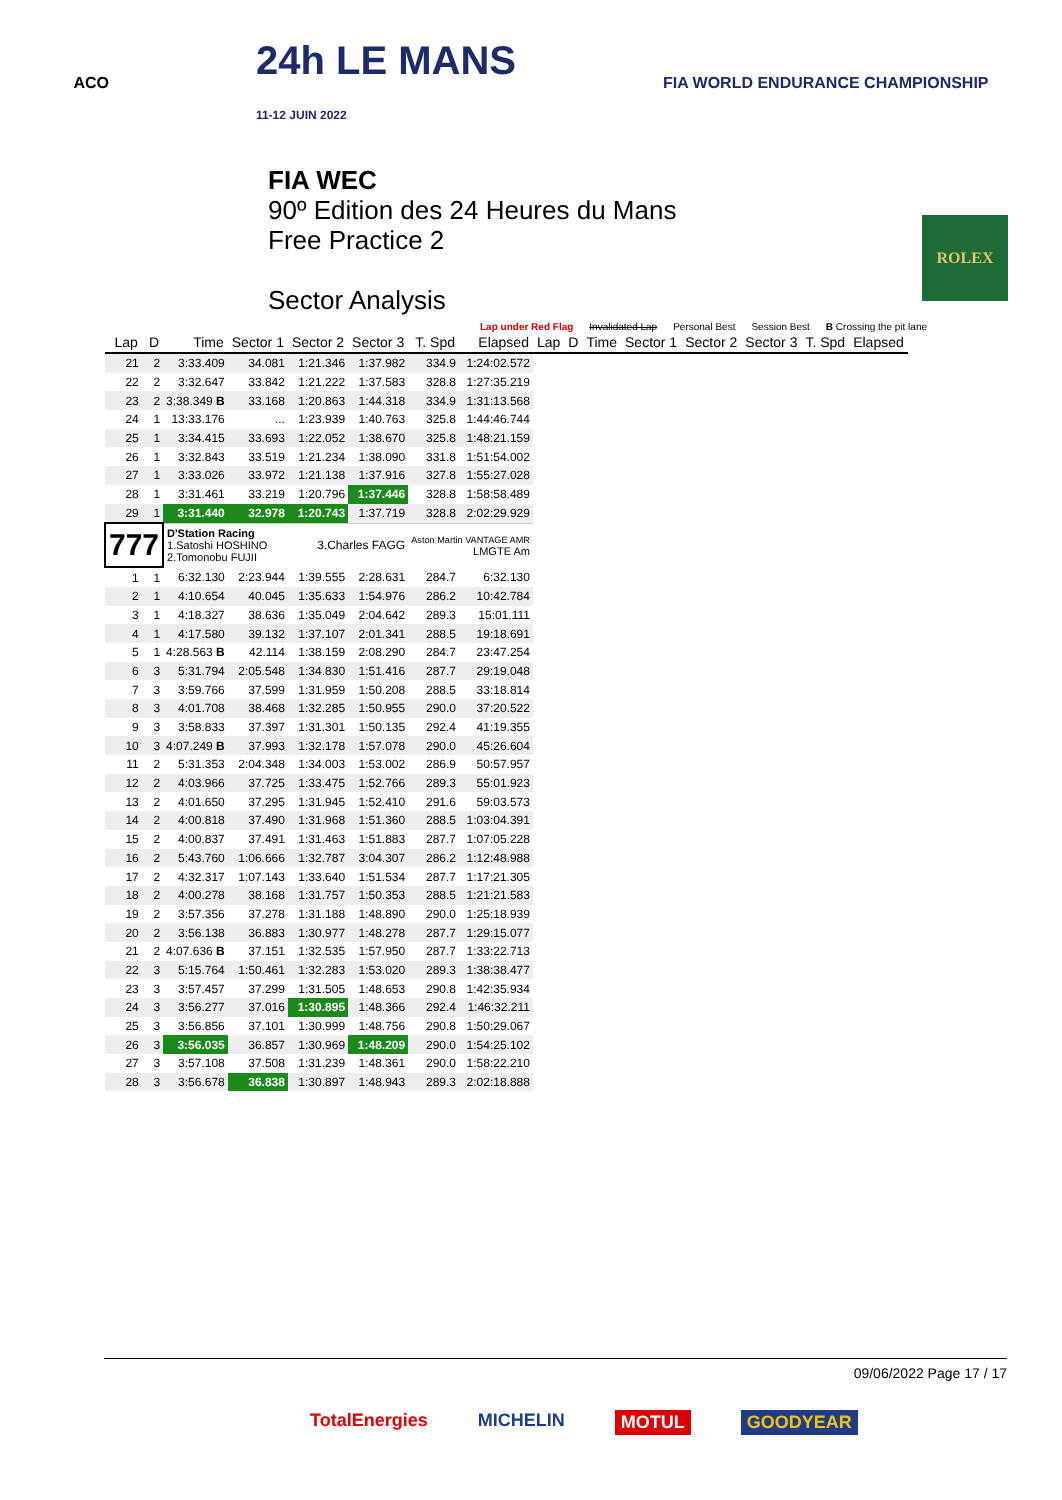ACO 24h LE MANS
11-12 JUIN 2022 FIA WORLD ENDURANCE CHAMPIONSHIP
FIA WEC
90º Edition des 24 Heures du Mans
Free Practice 2
Sector Analysis
ROLEX
Lap under Red Flag Invalidated Lap Personal Best Session Best B Crossing the pit lane
| Lap | D | Time | Sector 1 | Sector 2 | Sector 3 | T. Spd | Elapsed | Lap | D | Time | Sector 1 | Sector 2 | Sector 3 | T. Spd | Elapsed |
| --- | --- | --- | --- | --- | --- | --- | --- | --- | --- | --- | --- | --- | --- | --- | --- |
| 21 | 2 | 3:33.409 | 34.081 | 1:21.346 | 1:37.982 | 334.9 | 1:24:02.572 | | | | | | | | |
| 22 | 2 | 3:32.647 | 33.842 | 1:21.222 | 1:37.583 | 328.8 | 1:27:35.219 | | | | | | | | |
| 23 | 2 | 3:38.349 B | 33.168 | 1:20.863 | 1:44.318 | 334.9 | 1:31:13.568 | | | | | | | | |
| 24 | 1 | 13:33.176 | ... | 1:23.939 | 1:40.763 | 325.8 | 1:44:46.744 | | | | | | | | |
| 25 | 1 | 3:34.415 | 33.693 | 1:22.052 | 1:38.670 | 325.8 | 1:48:21.159 | | | | | | | | |
| 26 | 1 | 3:32.843 | 33.519 | 1:21.234 | 1:38.090 | 331.8 | 1:51:54.002 | | | | | | | | |
| 27 | 1 | 3:33.026 | 33.972 | 1:21.138 | 1:37.916 | 327.8 | 1:55:27.028 | | | | | | | | |
| 28 | 1 | 3:31.461 | 33.219 | 1:20.796 | 1:37.446 | 328.8 | 1:58:58.489 | | | | | | | | |
| 29 | 1 | 3:31.440 | 32.978 | 1:20.743 | 1:37.719 | 328.8 | 2:02:29.929 | | | | | | | | |
| 777 | | D'Station Racing 1.Satoshi HOSHINO 2.Tomonobu FUJII | | 3.Charles FAGG | | Aston Martin VANTAGE AMR LMGTE Am | | | | | | | | | |
| 1 | 1 | 6:32.130 | 2:23.944 | 1:39.555 | 2:28.631 | 284.7 | 6:32.130 | | | | | | | | |
| 2 | 1 | 4:10.654 | 40.045 | 1:35.633 | 1:54.976 | 286.2 | 10:42.784 | | | | | | | | |
| 3 | 1 | 4:18.327 | 38.636 | 1:35.049 | 2:04.642 | 289.3 | 15:01.111 | | | | | | | | |
| 4 | 1 | 4:17.580 | 39.132 | 1:37.107 | 2:01.341 | 288.5 | 19:18.691 | | | | | | | | |
| 5 | 1 | 4:28.563 B | 42.114 | 1:38.159 | 2:08.290 | 284.7 | 23:47.254 | | | | | | | | |
| 6 | 3 | 5:31.794 | 2:05.548 | 1:34.830 | 1:51.416 | 287.7 | 29:19.048 | | | | | | | | |
| 7 | 3 | 3:59.766 | 37.599 | 1:31.959 | 1:50.208 | 288.5 | 33:18.814 | | | | | | | | |
| 8 | 3 | 4:01.708 | 38.468 | 1:32.285 | 1:50.955 | 290.0 | 37:20.522 | | | | | | | | |
| 9 | 3 | 3:58.833 | 37.397 | 1:31.301 | 1:50.135 | 292.4 | 41:19.355 | | | | | | | | |
| 10 | 3 | 4:07.249 B | 37.993 | 1:32.178 | 1:57.078 | 290.0 | 45:26.604 | | | | | | | | |
| 11 | 2 | 5:31.353 | 2:04.348 | 1:34.003 | 1:53.002 | 286.9 | 50:57.957 | | | | | | | | |
| 12 | 2 | 4:03.966 | 37.725 | 1:33.475 | 1:52.766 | 289.3 | 55:01.923 | | | | | | | | |
| 13 | 2 | 4:01.650 | 37.295 | 1:31.945 | 1:52.410 | 291.6 | 59:03.573 | | | | | | | | |
| 14 | 2 | 4:00.818 | 37.490 | 1:31.968 | 1:51.360 | 288.5 | 1:03:04.391 | | | | | | | | |
| 15 | 2 | 4:00.837 | 37.491 | 1:31.463 | 1:51.883 | 287.7 | 1:07:05.228 | | | | | | | | |
| 16 | 2 | 5:43.760 | 1:06.666 | 1:32.787 | 3:04.307 | 286.2 | 1:12:48.988 | | | | | | | | |
| 17 | 2 | 4:32.317 | 1:07.143 | 1:33.640 | 1:51.534 | 287.7 | 1:17:21.305 | | | | | | | | |
| 18 | 2 | 4:00.278 | 38.168 | 1:31.757 | 1:50.353 | 288.5 | 1:21:21.583 | | | | | | | | |
| 19 | 2 | 3:57.356 | 37.278 | 1:31.188 | 1:48.890 | 290.0 | 1:25:18.939 | | | | | | | | |
| 20 | 2 | 3:56.138 | 36.883 | 1:30.977 | 1:48.278 | 287.7 | 1:29:15.077 | | | | | | | | |
| 21 | 2 | 4:07.636 B | 37.151 | 1:32.535 | 1:57.950 | 287.7 | 1:33:22.713 | | | | | | | | |
| 22 | 3 | 5:15.764 | 1:50.461 | 1:32.283 | 1:53.020 | 289.3 | 1:38:38.477 | | | | | | | | |
| 23 | 3 | 3:57.457 | 37.299 | 1:31.505 | 1:48.653 | 290.8 | 1:42:35.934 | | | | | | | | |
| 24 | 3 | 3:56.277 | 37.016 | 1:30.895 | 1:48.366 | 292.4 | 1:46:32.211 | | | | | | | | |
| 25 | 3 | 3:56.856 | 37.101 | 1:30.999 | 1:48.756 | 290.8 | 1:50:29.067 | | | | | | | | |
| 26 | 3 | 3:56.035 | 36.857 | 1:30.969 | 1:48.209 | 290.0 | 1:54:25.102 | | | | | | | | |
| 27 | 3 | 3:57.108 | 37.508 | 1:31.239 | 1:48.361 | 290.0 | 1:58:22.210 | | | | | | | | |
| 28 | 3 | 3:56.678 | 36.838 | 1:30.897 | 1:48.943 | 289.3 | 2:02:18.888 | | | | | | | | |
09/06/2022 Page 17 / 17
TotalEnergies MICHELIN MOTUL GOODYEAR